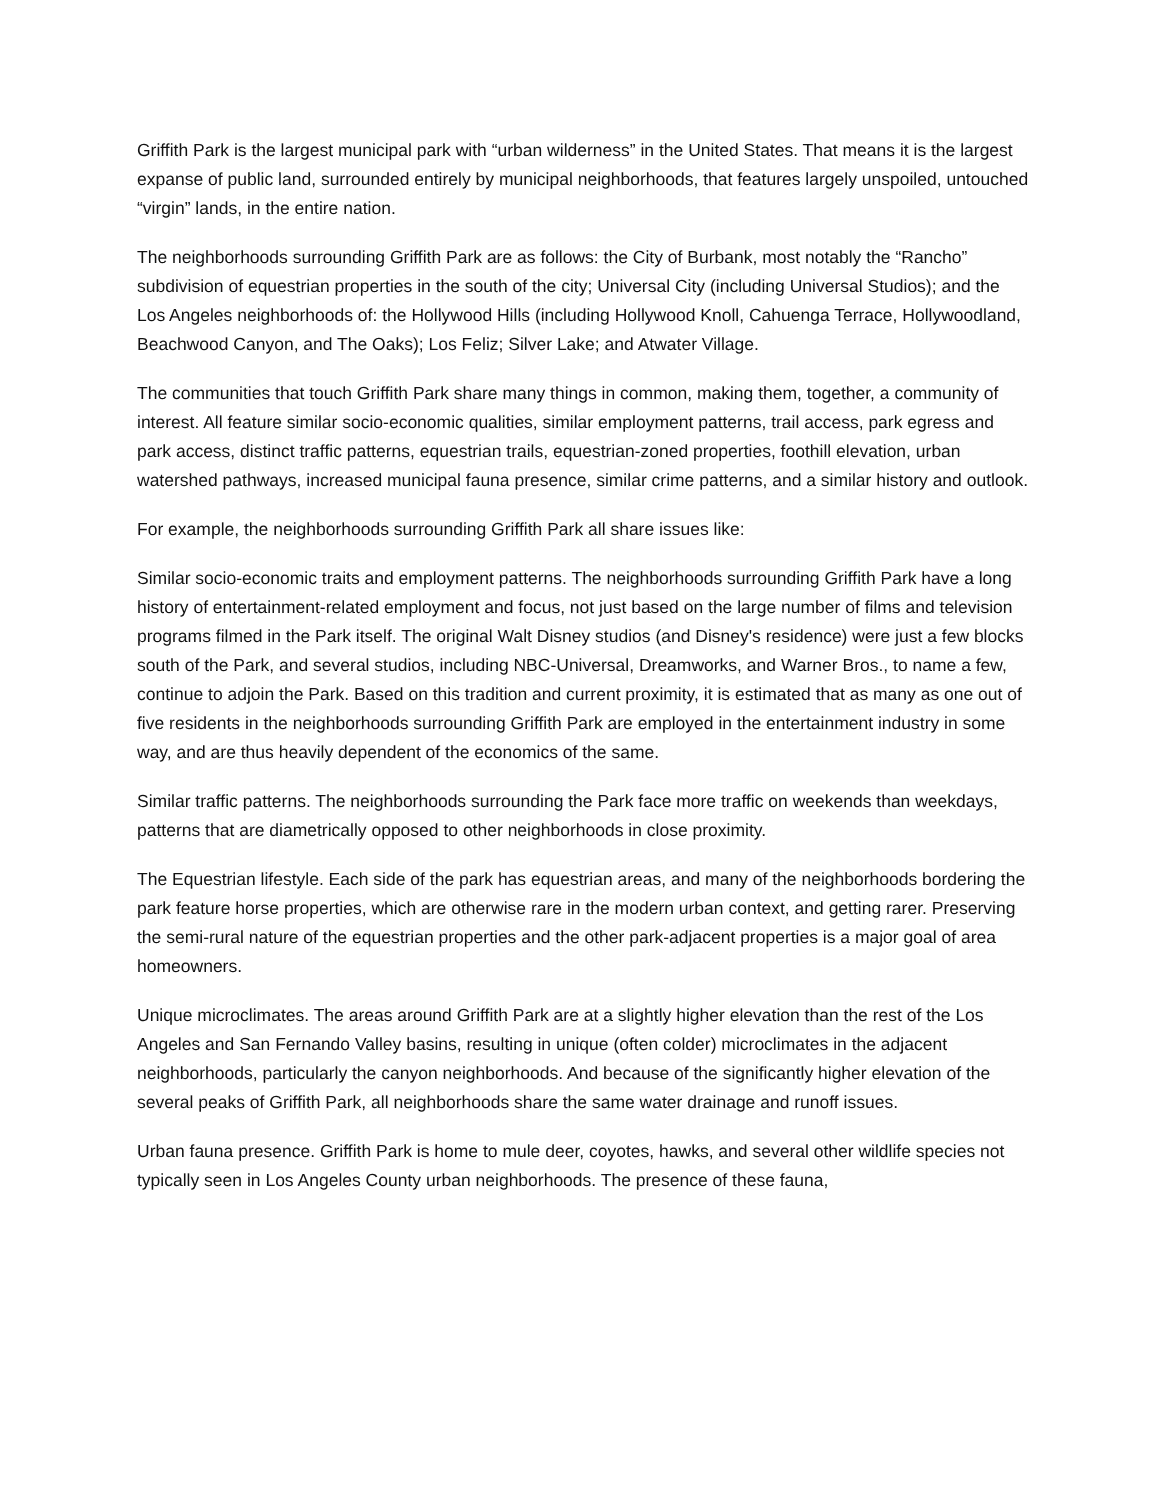Griffith Park is the largest municipal park with “urban wilderness” in the United States. That means it is the largest expanse of public land, surrounded entirely by municipal neighborhoods, that features largely unspoiled, untouched “virgin” lands, in the entire nation.
The neighborhoods surrounding Griffith Park are as follows: the City of Burbank, most notably the “Rancho” subdivision of equestrian properties in the south of the city; Universal City (including Universal Studios); and the Los Angeles neighborhoods of: the Hollywood Hills (including Hollywood Knoll, Cahuenga Terrace, Hollywoodland, Beachwood Canyon, and The Oaks); Los Feliz; Silver Lake; and Atwater Village.
The communities that touch Griffith Park share many things in common, making them, together, a community of interest. All feature similar socio-economic qualities, similar employment patterns, trail access, park egress and park access, distinct traffic patterns, equestrian trails, equestrian-zoned properties, foothill elevation, urban watershed pathways, increased municipal fauna presence, similar crime patterns, and a similar history and outlook.
For example, the neighborhoods surrounding Griffith Park all share issues like:
Similar socio-economic traits and employment patterns. The neighborhoods surrounding Griffith Park have a long history of entertainment-related employment and focus, not just based on the large number of films and television programs filmed in the Park itself. The original Walt Disney studios (and Disney's residence) were just a few blocks south of the Park, and several studios, including NBC-Universal, Dreamworks, and Warner Bros., to name a few, continue to adjoin the Park. Based on this tradition and current proximity, it is estimated that as many as one out of five residents in the neighborhoods surrounding Griffith Park are employed in the entertainment industry in some way, and are thus heavily dependent of the economics of the same.
Similar traffic patterns. The neighborhoods surrounding the Park face more traffic on weekends than weekdays, patterns that are diametrically opposed to other neighborhoods in close proximity.
The Equestrian lifestyle. Each side of the park has equestrian areas, and many of the neighborhoods bordering the park feature horse properties, which are otherwise rare in the modern urban context, and getting rarer. Preserving the semi-rural nature of the equestrian properties and the other park-adjacent properties is a major goal of area homeowners.
Unique microclimates. The areas around Griffith Park are at a slightly higher elevation than the rest of the Los Angeles and San Fernando Valley basins, resulting in unique (often colder) microclimates in the adjacent neighborhoods, particularly the canyon neighborhoods. And because of the significantly higher elevation of the several peaks of Griffith Park, all neighborhoods share the same water drainage and runoff issues.
Urban fauna presence. Griffith Park is home to mule deer, coyotes, hawks, and several other wildlife species not typically seen in Los Angeles County urban neighborhoods. The presence of these fauna,